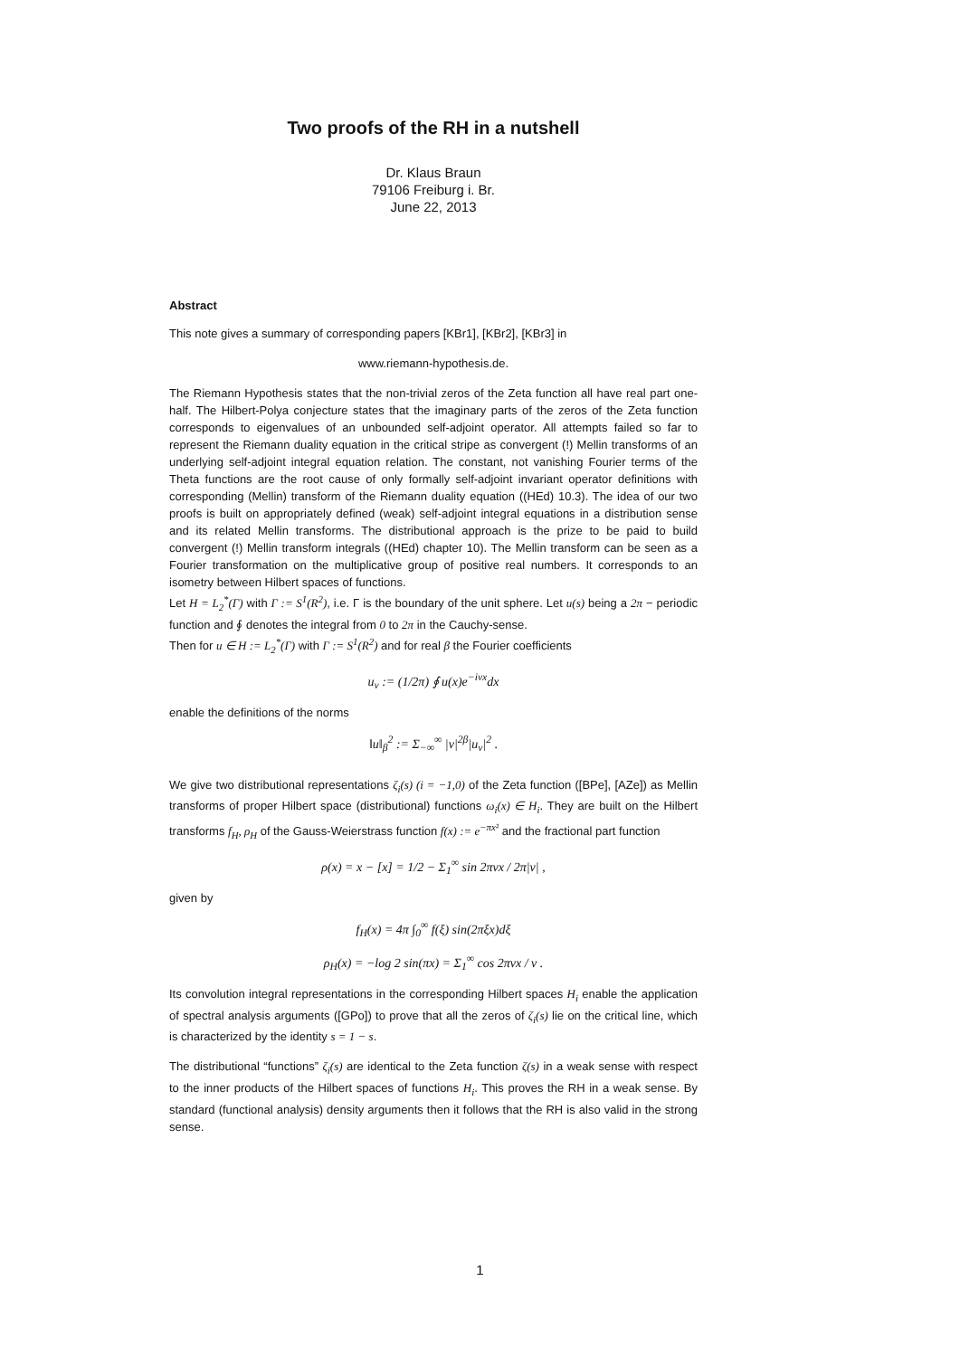Two proofs of the RH in a nutshell
Dr. Klaus Braun
79106 Freiburg i. Br.
June 22, 2013
Abstract
This note gives a summary of corresponding papers [KBr1], [KBr2], [KBr3] in
www.riemann-hypothesis.de.
The Riemann Hypothesis states that the non-trivial zeros of the Zeta function all have real part one-half. The Hilbert-Polya conjecture states that the imaginary parts of the zeros of the Zeta function corresponds to eigenvalues of an unbounded self-adjoint operator. All attempts failed so far to represent the Riemann duality equation in the critical stripe as convergent (!) Mellin transforms of an underlying self-adjoint integral equation relation. The constant, not vanishing Fourier terms of the Theta functions are the root cause of only formally self-adjoint invariant operator definitions with corresponding (Mellin) transform of the Riemann duality equation ((HEd) 10.3). The idea of our two proofs is built on appropriately defined (weak) self-adjoint integral equations in a distribution sense and its related Mellin transforms. The distributional approach is the prize to be paid to build convergent (!) Mellin transform integrals ((HEd) chapter 10). The Mellin transform can be seen as a Fourier transformation on the multiplicative group of positive real numbers. It corresponds to an isometry between Hilbert spaces of functions.
Let H = L<sub>2</sub><sup>*</sup>(Γ) with Γ := S<sup>1</sup>(R<sup>2</sup>), i.e. Γ is the boundary of the unit sphere. Let u(s) being a 2π − periodic function and ∮ denotes the integral from 0 to 2π in the Cauchy-sense.
Then for u ∈ H := L<sub>2</sub><sup>*</sup>(Γ) with Γ := S<sup>1</sup>(R<sup>2</sup>) and for real β the Fourier coefficients
u<sub>ν</sub> := (1/2π) ∮ u(x)e<sup>−iνx</sup>dx
enable the definitions of the norms
‖u‖<sub>β</sub><sup>2</sup> := Σ<sub>−∞</sub><sup>∞</sup> |ν|<sup>2β</sup>|u<sub>ν</sub>|<sup>2</sup> .
We give two distributional representations ζ<sub>i</sub>(s) (i = −1,0) of the Zeta function ([BPe], [AZe]) as Mellin transforms of proper Hilbert space (distributional) functions ω<sub>i</sub>(x) ∈ H<sub>i</sub>. They are built on the Hilbert transforms f<sub>H</sub>, ρ<sub>H</sub> of the Gauss-Weierstrass function f(x) := e<sup>−πx²</sup> and the fractional part function
ρ(x) = x − [x] = 1/2 − Σ<sub>1</sub><sup>∞</sup> sin 2πνx / 2π|ν| ,
given by
f<sub>H</sub>(x) = 4π ∫<sub>0</sub><sup>∞</sup> f(ξ) sin(2πξx)dξ
ρ<sub>H</sub>(x) = −log 2 sin(πx) = Σ<sub>1</sub><sup>∞</sup> cos 2πνx / ν .
Its convolution integral representations in the corresponding Hilbert spaces H<sub>i</sub> enable the application of spectral analysis arguments ([GPo]) to prove that all the zeros of ζ<sub>i</sub>(s) lie on the critical line, which is characterized by the identity s = 1 − s.
The distributional “functions” ζ<sub>i</sub>(s) are identical to the Zeta function ζ(s) in a weak sense with respect to the inner products of the Hilbert spaces of functions H<sub>i</sub>. This proves the RH in a weak sense. By standard (functional analysis) density arguments then it follows that the RH is also valid in the strong sense.
1